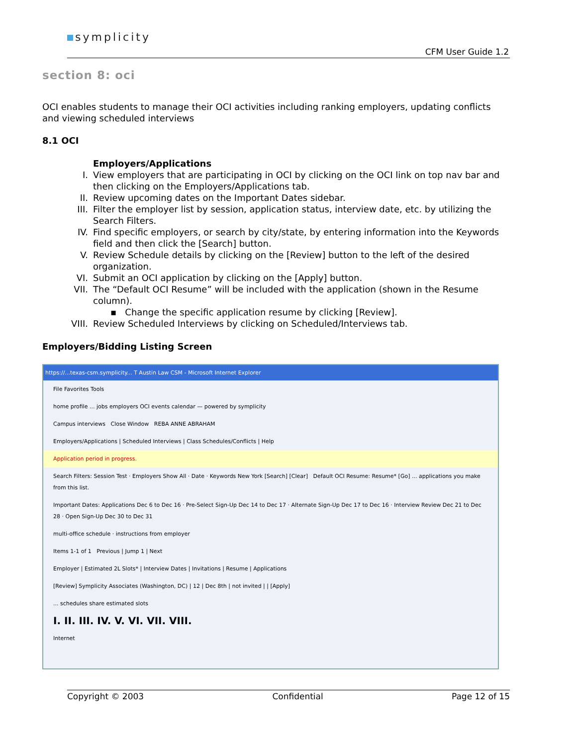symplicity
CFM User Guide 1.2
section 8: oci
OCI enables students to manage their OCI activities including ranking employers, updating conflicts and viewing scheduled interviews
8.1 OCI
Employers/Applications
I. View employers that are participating in OCI by clicking on the OCI link on top nav bar and then clicking on the Employers/Applications tab.
II. Review upcoming dates on the Important Dates sidebar.
III. Filter the employer list by session, application status, interview date, etc. by utilizing the Search Filters.
IV. Find specific employers, or search by city/state, by entering information into the Keywords field and then click the [Search] button.
V. Review Schedule details by clicking on the [Review] button to the left of the desired organization.
VI. Submit an OCI application by clicking on the [Apply] button.
VII. The “Default OCI Resume” will be included with the application (shown in the Resume column).
▪ Change the specific application resume by clicking [Review].
VIII. Review Scheduled Interviews by clicking on Scheduled/Interviews tab.
Employers/Bidding Listing Screen
https://...texas-csm.symplicity... T Austin Law CSM - Microsoft Internet Explorer
File Favorites Tools
home profile ... jobs employers OCI events calendar — powered by symplicity
Campus interviews Close Window REBA ANNE ABRAHAM
Employers/Applications | Scheduled Interviews | Class Schedules/Conflicts | Help
Application period in progress.
Search Filters: Session Test · Employers Show All · Date · Keywords New York [Search] [Clear] Default OCI Resume: Resume* [Go] ... applications you make from this list.
Important Dates: Applications Dec 6 to Dec 16 · Pre-Select Sign-Up Dec 14 to Dec 17 · Alternate Sign-Up Dec 17 to Dec 16 · Interview Review Dec 21 to Dec 28 · Open Sign-Up Dec 30 to Dec 31
multi-office schedule · instructions from employer
Items 1-1 of 1 Previous | Jump 1 | Next
Employer | Estimated 2L Slots* | Interview Dates | Invitations | Resume | Applications
[Review] Symplicity Associates (Washington, DC) | 12 | Dec 8th | not invited | | [Apply]
... schedules share estimated slots
I. II. III. IV. V. VI. VII. VIII.
Internet
Copyright © 2003 Confidential Page 12 of 15